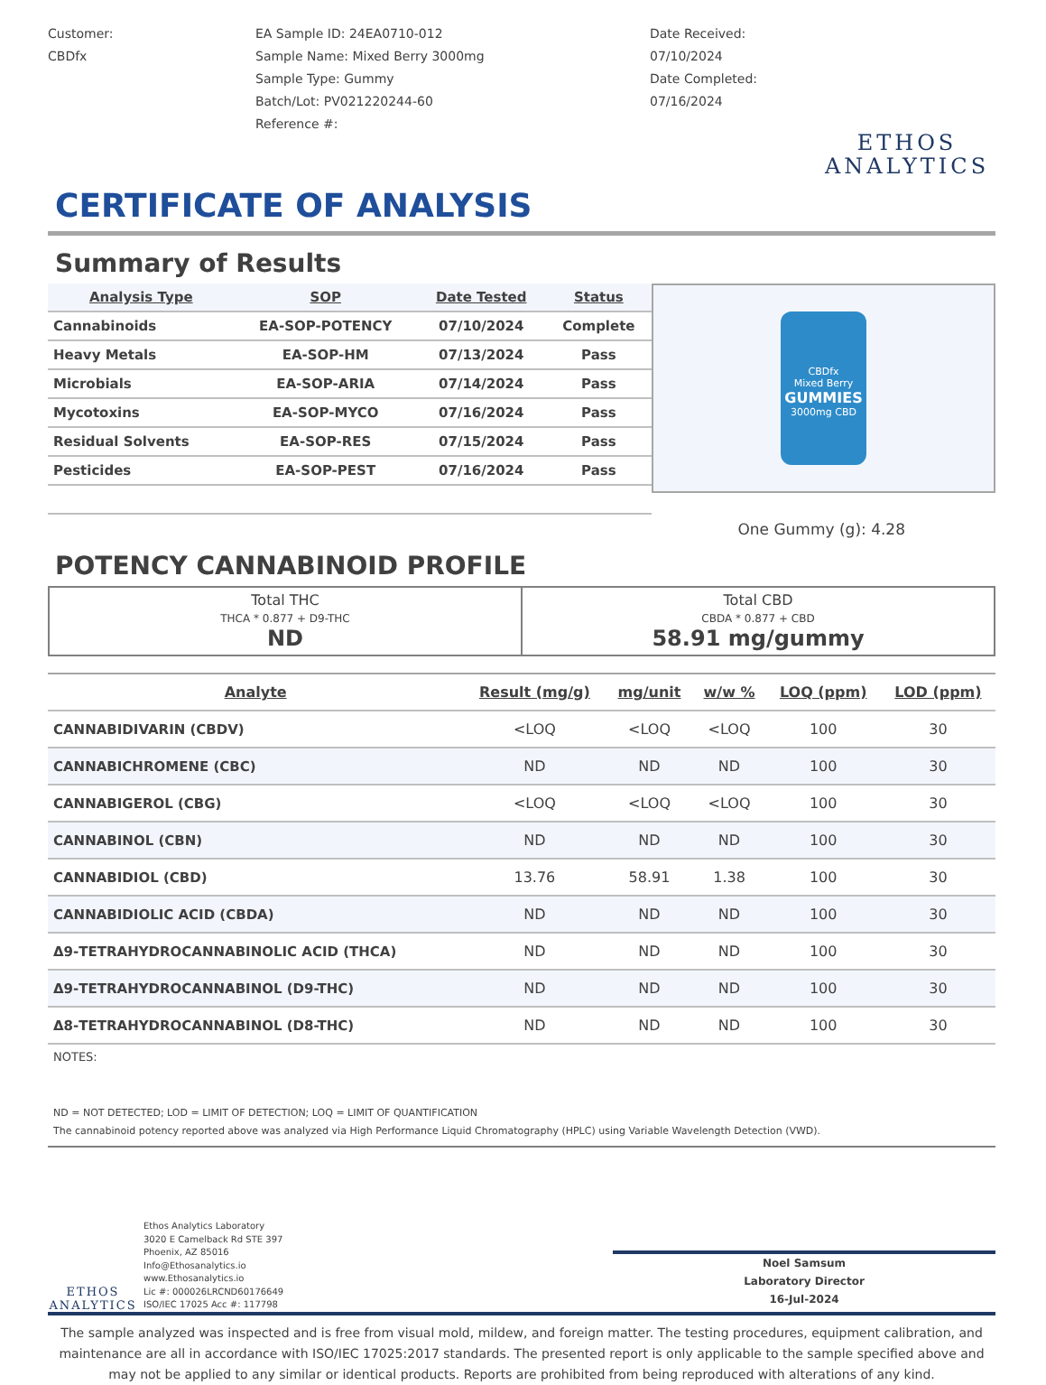Customer:
CBDfx
EA Sample ID: 24EA0710-012
Sample Name: Mixed Berry 3000mg
Sample Type: Gummy
Batch/Lot: PV021220244-60
Reference #:
Date Received:
07/10/2024
Date Completed:
07/16/2024
ETHOS
ANALYTICS
CERTIFICATE OF ANALYSIS
Summary of Results
| Analysis Type | SOP | Date Tested | Status |
| --- | --- | --- | --- |
| Cannabinoids | EA-SOP-POTENCY | 07/10/2024 | Complete |
| Heavy Metals | EA-SOP-HM | 07/13/2024 | Pass |
| Microbials | EA-SOP-ARIA | 07/14/2024 | Pass |
| Mycotoxins | EA-SOP-MYCO | 07/16/2024 | Pass |
| Residual Solvents | EA-SOP-RES | 07/15/2024 | Pass |
| Pesticides | EA-SOP-PEST | 07/16/2024 | Pass |
CBDfx
Mixed Berry
GUMMIES
3000mg CBD
One Gummy (g): 4.28
POTENCY CANNABINOID PROFILE
Total THC
THCA * 0.877 + D9-THC
ND
Total CBD
CBDA * 0.877 + CBD
58.91 mg/gummy
| Analyte | Result (mg/g) | mg/unit | w/w % | LOQ (ppm) | LOD (ppm) |
| --- | --- | --- | --- | --- | --- |
| CANNABIDIVARIN (CBDV) | <LOQ | <LOQ | <LOQ | 100 | 30 |
| CANNABICHROMENE (CBC) | ND | ND | ND | 100 | 30 |
| CANNABIGEROL (CBG) | <LOQ | <LOQ | <LOQ | 100 | 30 |
| CANNABINOL (CBN) | ND | ND | ND | 100 | 30 |
| CANNABIDIOL (CBD) | 13.76 | 58.91 | 1.38 | 100 | 30 |
| CANNABIDIOLIC ACID (CBDA) | ND | ND | ND | 100 | 30 |
| Δ9-TETRAHYDROCANNABINOLIC ACID (THCA) | ND | ND | ND | 100 | 30 |
| Δ9-TETRAHYDROCANNABINOL (D9-THC) | ND | ND | ND | 100 | 30 |
| Δ8-TETRAHYDROCANNABINOL (D8-THC) | ND | ND | ND | 100 | 30 |
NOTES:
ND = NOT DETECTED; LOD = LIMIT OF DETECTION; LOQ = LIMIT OF QUANTIFICATION
The cannabinoid potency reported above was analyzed via High Performance Liquid Chromatography (HPLC) using Variable Wavelength Detection (VWD).
ETHOS
ANALYTICS
Ethos Analytics Laboratory
3020 E Camelback Rd STE 397
Phoenix, AZ 85016
Info@Ethosanalytics.io
www.Ethosanalytics.io
Lic #: 000026LRCND60176649
ISO/IEC 17025 Acc #: 117798
Noel Samsum
Laboratory Director
16-Jul-2024
The sample analyzed was inspected and is free from visual mold, mildew, and foreign matter. The testing procedures, equipment calibration, and maintenance are all in accordance with ISO/IEC 17025:2017 standards. The presented report is only applicable to the sample specified above and may not be applied to any similar or identical products. Reports are prohibited from being reproduced with alterations of any kind.